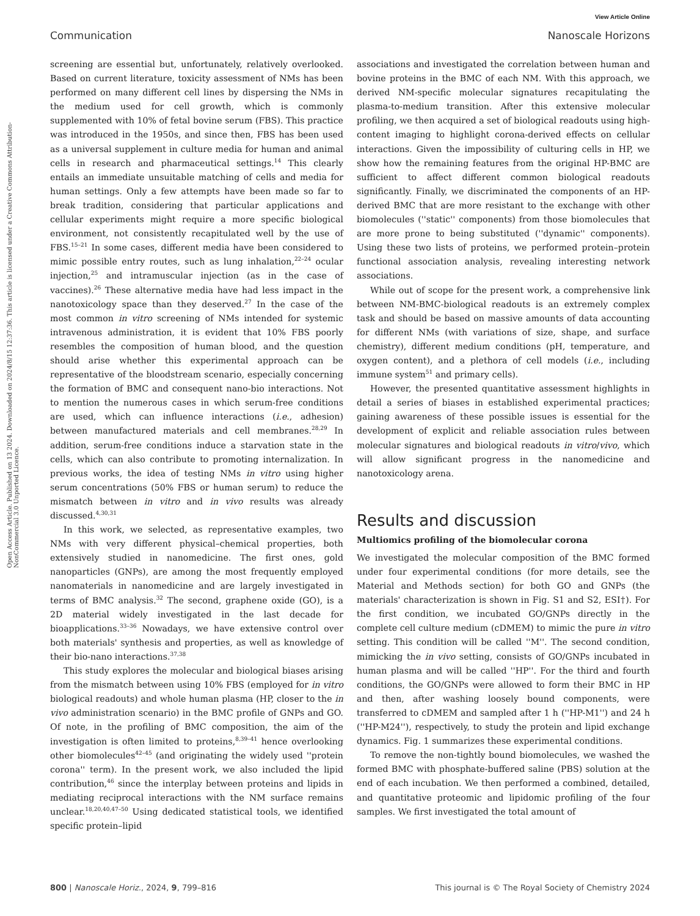View Article Online
Communication Nanoscale Horizons
Open Access Article. Published on 13 2024. Downloaded on 2024/8/15 12:37:36. This article is licensed under a Creative Commons Attribution-NonCommercial 3.0 Unported Licence.
screening are essential but, unfortunately, relatively overlooked. Based on current literature, toxicity assessment of NMs has been performed on many different cell lines by dispersing the NMs in the medium used for cell growth, which is commonly supplemented with 10% of fetal bovine serum (FBS). This practice was introduced in the 1950s, and since then, FBS has been used as a universal supplement in culture media for human and animal cells in research and pharmaceutical settings.<sup>14</sup> This clearly entails an immediate unsuitable matching of cells and media for human settings. Only a few attempts have been made so far to break tradition, considering that particular applications and cellular experiments might require a more specific biological environment, not consistently recapitulated well by the use of FBS.<sup>15–21</sup> In some cases, different media have been considered to mimic possible entry routes, such as lung inhalation,<sup>22–24</sup> ocular injection,<sup>25</sup> and intramuscular injection (as in the case of vaccines).<sup>26</sup> These alternative media have had less impact in the nanotoxicology space than they deserved.<sup>27</sup> In the case of the most common in vitro screening of NMs intended for systemic intravenous administration, it is evident that 10% FBS poorly resembles the composition of human blood, and the question should arise whether this experimental approach can be representative of the bloodstream scenario, especially concerning the formation of BMC and consequent nano-bio interactions. Not to mention the numerous cases in which serum-free conditions are used, which can influence interactions (i.e., adhesion) between manufactured materials and cell membranes.<sup>28,29</sup> In addition, serum-free conditions induce a starvation state in the cells, which can also contribute to promoting internalization. In previous works, the idea of testing NMs in vitro using higher serum concentrations (50% FBS or human serum) to reduce the mismatch between in vitro and in vivo results was already discussed.<sup>4,30,31</sup>
In this work, we selected, as representative examples, two NMs with very different physical–chemical properties, both extensively studied in nanomedicine. The first ones, gold nanoparticles (GNPs), are among the most frequently employed nanomaterials in nanomedicine and are largely investigated in terms of BMC analysis.<sup>32</sup> The second, graphene oxide (GO), is a 2D material widely investigated in the last decade for bioapplications.<sup>33–36</sup> Nowadays, we have extensive control over both materials' synthesis and properties, as well as knowledge of their bio-nano interactions.<sup>37,38</sup>
This study explores the molecular and biological biases arising from the mismatch between using 10% FBS (employed for in vitro biological readouts) and whole human plasma (HP, closer to the in vivo administration scenario) in the BMC profile of GNPs and GO. Of note, in the profiling of BMC composition, the aim of the investigation is often limited to proteins,<sup>8,39–41</sup> hence overlooking other biomolecules<sup>42–45</sup> (and originating the widely used ''protein corona'' term). In the present work, we also included the lipid contribution,<sup>46</sup> since the interplay between proteins and lipids in mediating reciprocal interactions with the NM surface remains unclear.<sup>18,20,40,47–50</sup> Using dedicated statistical tools, we identified specific protein–lipid
associations and investigated the correlation between human and bovine proteins in the BMC of each NM. With this approach, we derived NM-specific molecular signatures recapitulating the plasma-to-medium transition. After this extensive molecular profiling, we then acquired a set of biological readouts using high-content imaging to highlight corona-derived effects on cellular interactions. Given the impossibility of culturing cells in HP, we show how the remaining features from the original HP-BMC are sufficient to affect different common biological readouts significantly. Finally, we discriminated the components of an HP-derived BMC that are more resistant to the exchange with other biomolecules (''static'' components) from those biomolecules that are more prone to being substituted (''dynamic'' components). Using these two lists of proteins, we performed protein–protein functional association analysis, revealing interesting network associations.
While out of scope for the present work, a comprehensive link between NM-BMC-biological readouts is an extremely complex task and should be based on massive amounts of data accounting for different NMs (with variations of size, shape, and surface chemistry), different medium conditions (pH, temperature, and oxygen content), and a plethora of cell models (i.e., including immune system<sup>51</sup> and primary cells).
However, the presented quantitative assessment highlights in detail a series of biases in established experimental practices; gaining awareness of these possible issues is essential for the development of explicit and reliable association rules between molecular signatures and biological readouts in vitro/vivo, which will allow significant progress in the nanomedicine and nanotoxicology arena.
Results and discussion
Multiomics profiling of the biomolecular corona
We investigated the molecular composition of the BMC formed under four experimental conditions (for more details, see the Material and Methods section) for both GO and GNPs (the materials' characterization is shown in Fig. S1 and S2, ESI†). For the first condition, we incubated GO/GNPs directly in the complete cell culture medium (cDMEM) to mimic the pure in vitro setting. This condition will be called ''M''. The second condition, mimicking the in vivo setting, consists of GO/GNPs incubated in human plasma and will be called ''HP''. For the third and fourth conditions, the GO/GNPs were allowed to form their BMC in HP and then, after washing loosely bound components, were transferred to cDMEM and sampled after 1 h (''HP-M1'') and 24 h (''HP-M24''), respectively, to study the protein and lipid exchange dynamics. Fig. 1 summarizes these experimental conditions.
To remove the non-tightly bound biomolecules, we washed the formed BMC with phosphate-buffered saline (PBS) solution at the end of each incubation. We then performed a combined, detailed, and quantitative proteomic and lipidomic profiling of the four samples. We first investigated the total amount of
800 | Nanoscale Horiz., 2024, 9, 799–816 This journal is © The Royal Society of Chemistry 2024